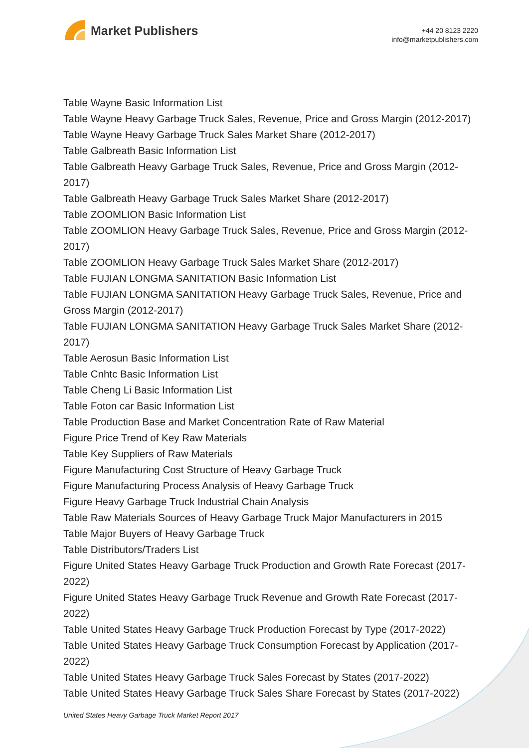Market Publishers
+44 20 8123 2220
info@marketpublishers.com
Table Wayne Basic Information List
Table Wayne Heavy Garbage Truck Sales, Revenue, Price and Gross Margin (2012-2017)
Table Wayne Heavy Garbage Truck Sales Market Share (2012-2017)
Table Galbreath Basic Information List
Table Galbreath Heavy Garbage Truck Sales, Revenue, Price and Gross Margin (2012-2017)
Table Galbreath Heavy Garbage Truck Sales Market Share (2012-2017)
Table ZOOMLION Basic Information List
Table ZOOMLION Heavy Garbage Truck Sales, Revenue, Price and Gross Margin (2012-2017)
Table ZOOMLION Heavy Garbage Truck Sales Market Share (2012-2017)
Table FUJIAN LONGMA SANITATION Basic Information List
Table FUJIAN LONGMA SANITATION Heavy Garbage Truck Sales, Revenue, Price and Gross Margin (2012-2017)
Table FUJIAN LONGMA SANITATION Heavy Garbage Truck Sales Market Share (2012-2017)
Table Aerosun Basic Information List
Table Cnhtc Basic Information List
Table Cheng Li Basic Information List
Table Foton car Basic Information List
Table Production Base and Market Concentration Rate of Raw Material
Figure Price Trend of Key Raw Materials
Table Key Suppliers of Raw Materials
Figure Manufacturing Cost Structure of Heavy Garbage Truck
Figure Manufacturing Process Analysis of Heavy Garbage Truck
Figure Heavy Garbage Truck Industrial Chain Analysis
Table Raw Materials Sources of Heavy Garbage Truck Major Manufacturers in 2015
Table Major Buyers of Heavy Garbage Truck
Table Distributors/Traders List
Figure United States Heavy Garbage Truck Production and Growth Rate Forecast (2017-2022)
Figure United States Heavy Garbage Truck Revenue and Growth Rate Forecast (2017-2022)
Table United States Heavy Garbage Truck Production Forecast by Type (2017-2022)
Table United States Heavy Garbage Truck Consumption Forecast by Application (2017-2022)
Table United States Heavy Garbage Truck Sales Forecast by States (2017-2022)
Table United States Heavy Garbage Truck Sales Share Forecast by States (2017-2022)
United States Heavy Garbage Truck Market Report 2017